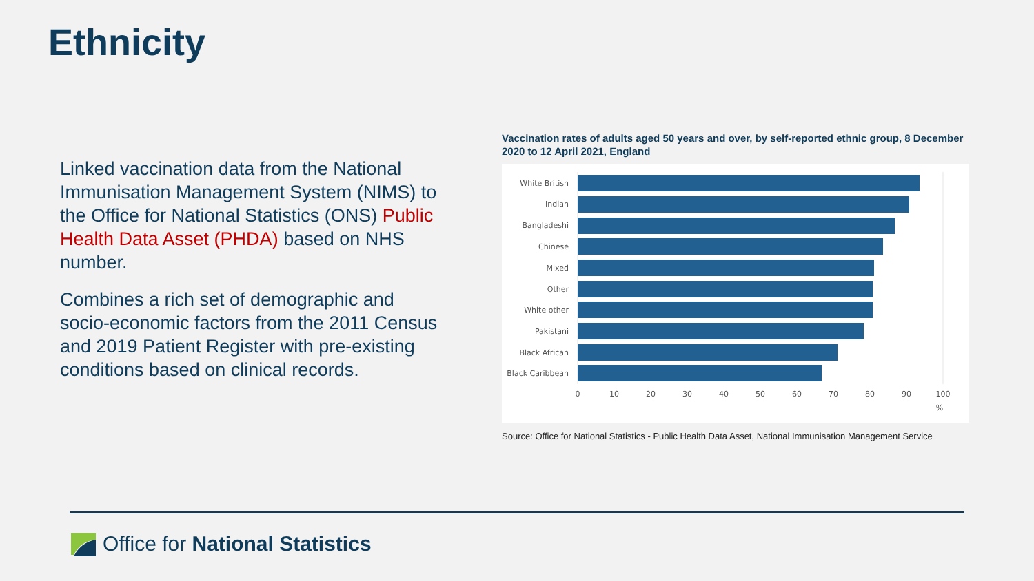Ethnicity
Linked vaccination data from the National Immunisation Management System (NIMS) to the Office for National Statistics (ONS) Public Health Data Asset (PHDA) based on NHS number.
Combines a rich set of demographic and socio-economic factors from the 2011 Census and 2019 Patient Register with pre-existing conditions based on clinical records.
Vaccination rates of adults aged 50 years and over, by self-reported ethnic group, 8 December 2020 to 12 April 2021, England
White British
Indian
Bangladeshi
Chinese
Mixed
Other
White other
Pakistani
Black African
Black Caribbean
0
10
20
30
40
50
60
70
80
90
100
%
Source: Office for National Statistics - Public Health Data Asset, National Immunisation Management Service
Office for National Statistics